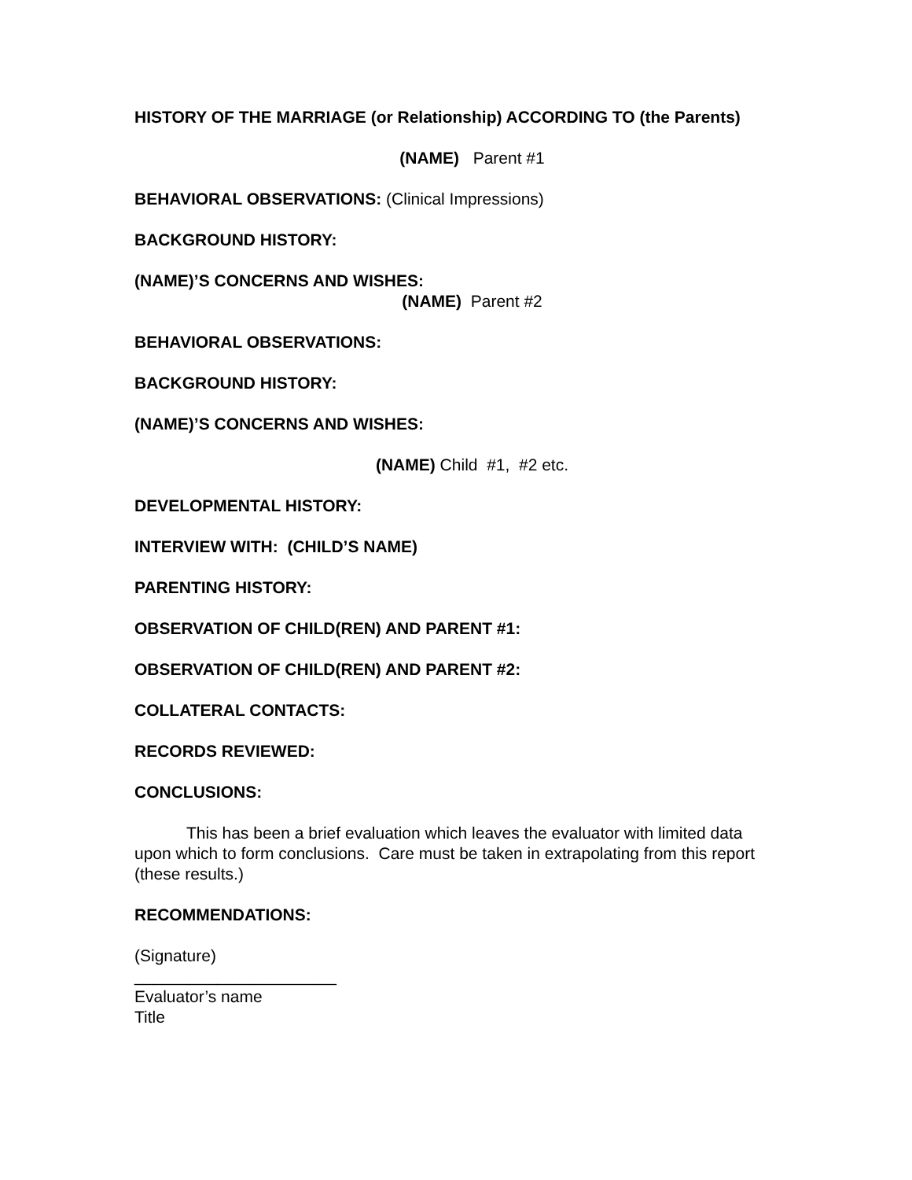HISTORY OF THE MARRIAGE (or Relationship) ACCORDING TO (the Parents)
(NAME) Parent #1
BEHAVIORAL OBSERVATIONS: (Clinical Impressions)
BACKGROUND HISTORY:
(NAME)’S CONCERNS AND WISHES:
(NAME) Parent #2
BEHAVIORAL OBSERVATIONS:
BACKGROUND HISTORY:
(NAME)’S CONCERNS AND WISHES:
(NAME) Child #1, #2 etc.
DEVELOPMENTAL HISTORY:
INTERVIEW WITH: (CHILD’S NAME)
PARENTING HISTORY:
OBSERVATION OF CHILD(REN) AND PARENT #1:
OBSERVATION OF CHILD(REN) AND PARENT #2:
COLLATERAL CONTACTS:
RECORDS REVIEWED:
CONCLUSIONS:
This has been a brief evaluation which leaves the evaluator with limited data upon which to form conclusions. Care must be taken in extrapolating from this report (these results.)
RECOMMENDATIONS:
(Signature)
______________________
Evaluator’s name
Title